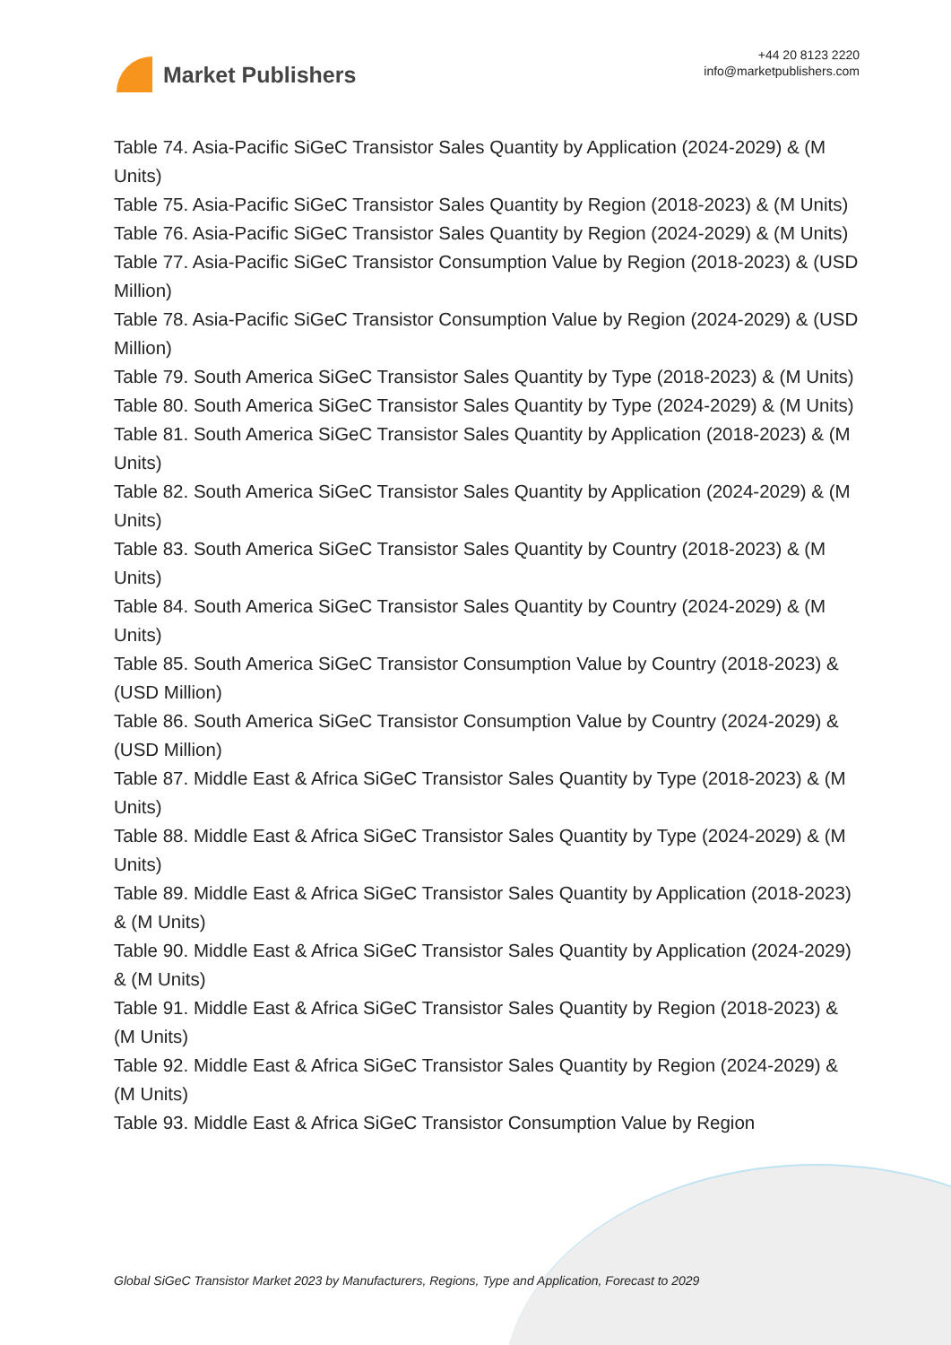Market Publishers
+44 20 8123 2220
info@marketpublishers.com
Table 74. Asia-Pacific SiGeC Transistor Sales Quantity by Application (2024-2029) & (M Units)
Table 75. Asia-Pacific SiGeC Transistor Sales Quantity by Region (2018-2023) & (M Units)
Table 76. Asia-Pacific SiGeC Transistor Sales Quantity by Region (2024-2029) & (M Units)
Table 77. Asia-Pacific SiGeC Transistor Consumption Value by Region (2018-2023) & (USD Million)
Table 78. Asia-Pacific SiGeC Transistor Consumption Value by Region (2024-2029) & (USD Million)
Table 79. South America SiGeC Transistor Sales Quantity by Type (2018-2023) & (M Units)
Table 80. South America SiGeC Transistor Sales Quantity by Type (2024-2029) & (M Units)
Table 81. South America SiGeC Transistor Sales Quantity by Application (2018-2023) & (M Units)
Table 82. South America SiGeC Transistor Sales Quantity by Application (2024-2029) & (M Units)
Table 83. South America SiGeC Transistor Sales Quantity by Country (2018-2023) & (M Units)
Table 84. South America SiGeC Transistor Sales Quantity by Country (2024-2029) & (M Units)
Table 85. South America SiGeC Transistor Consumption Value by Country (2018-2023) & (USD Million)
Table 86. South America SiGeC Transistor Consumption Value by Country (2024-2029) & (USD Million)
Table 87. Middle East & Africa SiGeC Transistor Sales Quantity by Type (2018-2023) & (M Units)
Table 88. Middle East & Africa SiGeC Transistor Sales Quantity by Type (2024-2029) & (M Units)
Table 89. Middle East & Africa SiGeC Transistor Sales Quantity by Application (2018-2023) & (M Units)
Table 90. Middle East & Africa SiGeC Transistor Sales Quantity by Application (2024-2029) & (M Units)
Table 91. Middle East & Africa SiGeC Transistor Sales Quantity by Region (2018-2023) & (M Units)
Table 92. Middle East & Africa SiGeC Transistor Sales Quantity by Region (2024-2029) & (M Units)
Table 93. Middle East & Africa SiGeC Transistor Consumption Value by Region
Global SiGeC Transistor Market 2023 by Manufacturers, Regions, Type and Application, Forecast to 2029